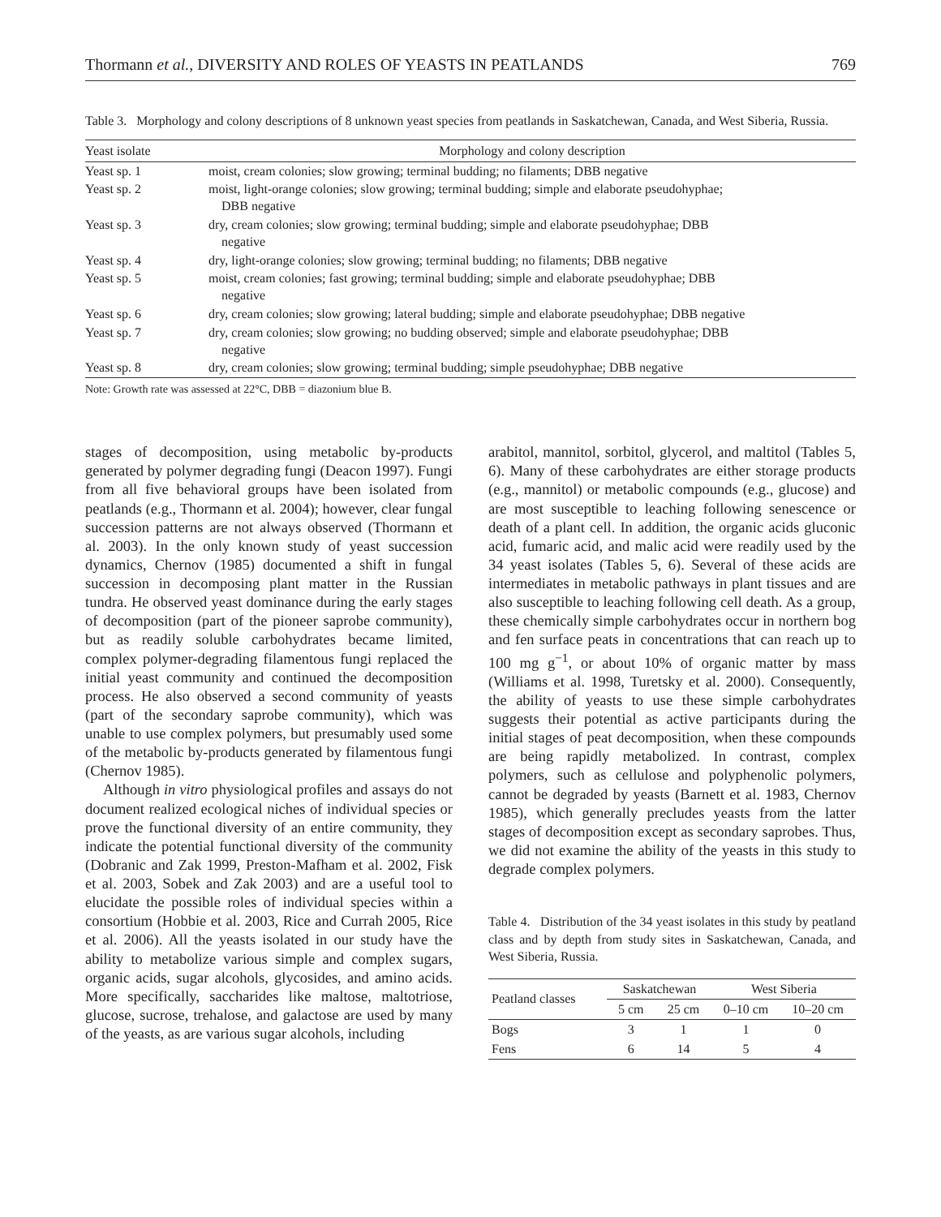Thormann et al., DIVERSITY AND ROLES OF YEASTS IN PEATLANDS 769
Table 3. Morphology and colony descriptions of 8 unknown yeast species from peatlands in Saskatchewan, Canada, and West Siberia, Russia.
| Yeast isolate | Morphology and colony description |
| --- | --- |
| Yeast sp. 1 | moist, cream colonies; slow growing; terminal budding; no filaments; DBB negative |
| Yeast sp. 2 | moist, light-orange colonies; slow growing; terminal budding; simple and elaborate pseudohyphae; DBB negative |
| Yeast sp. 3 | dry, cream colonies; slow growing; terminal budding; simple and elaborate pseudohyphae; DBB negative |
| Yeast sp. 4 | dry, light-orange colonies; slow growing; terminal budding; no filaments; DBB negative |
| Yeast sp. 5 | moist, cream colonies; fast growing; terminal budding; simple and elaborate pseudohyphae; DBB negative |
| Yeast sp. 6 | dry, cream colonies; slow growing; lateral budding; simple and elaborate pseudohyphae; DBB negative |
| Yeast sp. 7 | dry, cream colonies; slow growing; no budding observed; simple and elaborate pseudohyphae; DBB negative |
| Yeast sp. 8 | dry, cream colonies; slow growing; terminal budding; simple pseudohyphae; DBB negative |
Note: Growth rate was assessed at 22°C, DBB = diazonium blue B.
stages of decomposition, using metabolic by-products generated by polymer degrading fungi (Deacon 1997). Fungi from all five behavioral groups have been isolated from peatlands (e.g., Thormann et al. 2004); however, clear fungal succession patterns are not always observed (Thormann et al. 2003). In the only known study of yeast succession dynamics, Chernov (1985) documented a shift in fungal succession in decomposing plant matter in the Russian tundra. He observed yeast dominance during the early stages of decomposition (part of the pioneer saprobe community), but as readily soluble carbohydrates became limited, complex polymer-degrading filamentous fungi replaced the initial yeast community and continued the decomposition process. He also observed a second community of yeasts (part of the secondary saprobe community), which was unable to use complex polymers, but presumably used some of the metabolic by-products generated by filamentous fungi (Chernov 1985).
Although in vitro physiological profiles and assays do not document realized ecological niches of individual species or prove the functional diversity of an entire community, they indicate the potential functional diversity of the community (Dobranic and Zak 1999, Preston-Mafham et al. 2002, Fisk et al. 2003, Sobek and Zak 2003) and are a useful tool to elucidate the possible roles of individual species within a consortium (Hobbie et al. 2003, Rice and Currah 2005, Rice et al. 2006). All the yeasts isolated in our study have the ability to metabolize various simple and complex sugars, organic acids, sugar alcohols, glycosides, and amino acids. More specifically, saccharides like maltose, maltotriose, glucose, sucrose, trehalose, and galactose are used by many of the yeasts, as are various sugar alcohols, including
arabitol, mannitol, sorbitol, glycerol, and maltitol (Tables 5, 6). Many of these carbohydrates are either storage products (e.g., mannitol) or metabolic compounds (e.g., glucose) and are most susceptible to leaching following senescence or death of a plant cell. In addition, the organic acids gluconic acid, fumaric acid, and malic acid were readily used by the 34 yeast isolates (Tables 5, 6). Several of these acids are intermediates in metabolic pathways in plant tissues and are also susceptible to leaching following cell death. As a group, these chemically simple carbohydrates occur in northern bog and fen surface peats in concentrations that can reach up to 100 mg g<sup>−1</sup>, or about 10% of organic matter by mass (Williams et al. 1998, Turetsky et al. 2000). Consequently, the ability of yeasts to use these simple carbohydrates suggests their potential as active participants during the initial stages of peat decomposition, when these compounds are being rapidly metabolized. In contrast, complex polymers, such as cellulose and polyphenolic polymers, cannot be degraded by yeasts (Barnett et al. 1983, Chernov 1985), which generally precludes yeasts from the latter stages of decomposition except as secondary saprobes. Thus, we did not examine the ability of the yeasts in this study to degrade complex polymers.
Table 4. Distribution of the 34 yeast isolates in this study by peatland class and by depth from study sites in Saskatchewan, Canada, and West Siberia, Russia.
| Peatland classes | Saskatchewan | | West Siberia | |
| --- | --- | --- | --- | --- |
| | 5 cm | 25 cm | 0–10 cm | 10–20 cm |
| Bogs | 3 | 1 | 1 | 0 |
| Fens | 6 | 14 | 5 | 4 |